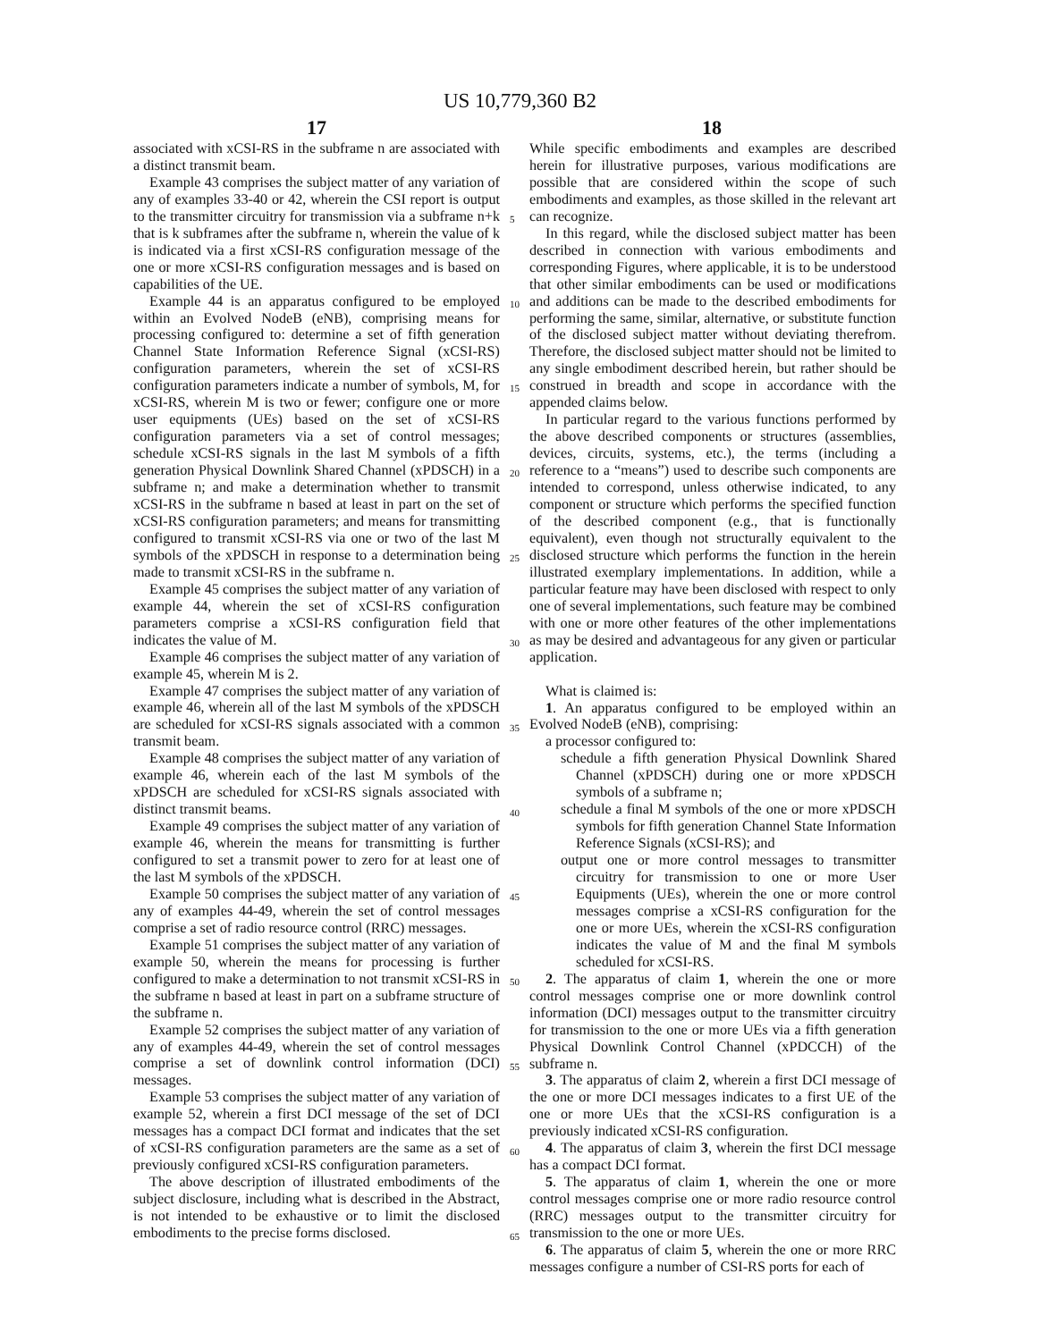US 10,779,360 B2
17 18
associated with xCSI-RS in the subframe n are associated with a distinct transmit beam.
Example 43 comprises the subject matter of any variation of any of examples 33-40 or 42, wherein the CSI report is output to the transmitter circuitry for transmission via a subframe n+k that is k subframes after the subframe n, wherein the value of k is indicated via a first xCSI-RS configuration message of the one or more xCSI-RS configuration messages and is based on capabilities of the UE.
Example 44 is an apparatus configured to be employed within an Evolved NodeB (eNB), comprising means for processing configured to: determine a set of fifth generation Channel State Information Reference Signal (xCSI-RS) configuration parameters, wherein the set of xCSI-RS configuration parameters indicate a number of symbols, M, for xCSI-RS, wherein M is two or fewer; configure one or more user equipments (UEs) based on the set of xCSI-RS configuration parameters via a set of control messages; schedule xCSI-RS signals in the last M symbols of a fifth generation Physical Downlink Shared Channel (xPDSCH) in a subframe n; and make a determination whether to transmit xCSI-RS in the subframe n based at least in part on the set of xCSI-RS configuration parameters; and means for transmitting configured to transmit xCSI-RS via one or two of the last M symbols of the xPDSCH in response to a determination being made to transmit xCSI-RS in the subframe n.
Example 45 comprises the subject matter of any variation of example 44, wherein the set of xCSI-RS configuration parameters comprise a xCSI-RS configuration field that indicates the value of M.
Example 46 comprises the subject matter of any variation of example 45, wherein M is 2.
Example 47 comprises the subject matter of any variation of example 46, wherein all of the last M symbols of the xPDSCH are scheduled for xCSI-RS signals associated with a common transmit beam.
Example 48 comprises the subject matter of any variation of example 46, wherein each of the last M symbols of the xPDSCH are scheduled for xCSI-RS signals associated with distinct transmit beams.
Example 49 comprises the subject matter of any variation of example 46, wherein the means for transmitting is further configured to set a transmit power to zero for at least one of the last M symbols of the xPDSCH.
Example 50 comprises the subject matter of any variation of any of examples 44-49, wherein the set of control messages comprise a set of radio resource control (RRC) messages.
Example 51 comprises the subject matter of any variation of example 50, wherein the means for processing is further configured to make a determination to not transmit xCSI-RS in the subframe n based at least in part on a subframe structure of the subframe n.
Example 52 comprises the subject matter of any variation of any of examples 44-49, wherein the set of control messages comprise a set of downlink control information (DCI) messages.
Example 53 comprises the subject matter of any variation of example 52, wherein a first DCI message of the set of DCI messages has a compact DCI format and indicates that the set of xCSI-RS configuration parameters are the same as a set of previously configured xCSI-RS configuration parameters.
The above description of illustrated embodiments of the subject disclosure, including what is described in the Abstract, is not intended to be exhaustive or to limit the disclosed embodiments to the precise forms disclosed.
5
10
15
20
25
30
35
40
45
50
55
60
65
While specific embodiments and examples are described herein for illustrative purposes, various modifications are possible that are considered within the scope of such embodiments and examples, as those skilled in the relevant art can recognize.
In this regard, while the disclosed subject matter has been described in connection with various embodiments and corresponding Figures, where applicable, it is to be understood that other similar embodiments can be used or modifications and additions can be made to the described embodiments for performing the same, similar, alternative, or substitute function of the disclosed subject matter without deviating therefrom. Therefore, the disclosed subject matter should not be limited to any single embodiment described herein, but rather should be construed in breadth and scope in accordance with the appended claims below.
In particular regard to the various functions performed by the above described components or structures (assemblies, devices, circuits, systems, etc.), the terms (including a reference to a “means”) used to describe such components are intended to correspond, unless otherwise indicated, to any component or structure which performs the specified function of the described component (e.g., that is functionally equivalent), even though not structurally equivalent to the disclosed structure which performs the function in the herein illustrated exemplary implementations. In addition, while a particular feature may have been disclosed with respect to only one of several implementations, such feature may be combined with one or more other features of the other implementations as may be desired and advantageous for any given or particular application.
What is claimed is:
1. An apparatus configured to be employed within an Evolved NodeB (eNB), comprising:
a processor configured to:
schedule a fifth generation Physical Downlink Shared Channel (xPDSCH) during one or more xPDSCH symbols of a subframe n;
schedule a final M symbols of the one or more xPDSCH symbols for fifth generation Channel State Information Reference Signals (xCSI-RS); and
output one or more control messages to transmitter circuitry for transmission to one or more User Equipments (UEs), wherein the one or more control messages comprise a xCSI-RS configuration for the one or more UEs, wherein the xCSI-RS configuration indicates the value of M and the final M symbols scheduled for xCSI-RS.
2. The apparatus of claim 1, wherein the one or more control messages comprise one or more downlink control information (DCI) messages output to the transmitter circuitry for transmission to the one or more UEs via a fifth generation Physical Downlink Control Channel (xPDCCH) of the subframe n.
3. The apparatus of claim 2, wherein a first DCI message of the one or more DCI messages indicates to a first UE of the one or more UEs that the xCSI-RS configuration is a previously indicated xCSI-RS configuration.
4. The apparatus of claim 3, wherein the first DCI message has a compact DCI format.
5. The apparatus of claim 1, wherein the one or more control messages comprise one or more radio resource control (RRC) messages output to the transmitter circuitry for transmission to the one or more UEs.
6. The apparatus of claim 5, wherein the one or more RRC messages configure a number of CSI-RS ports for each of